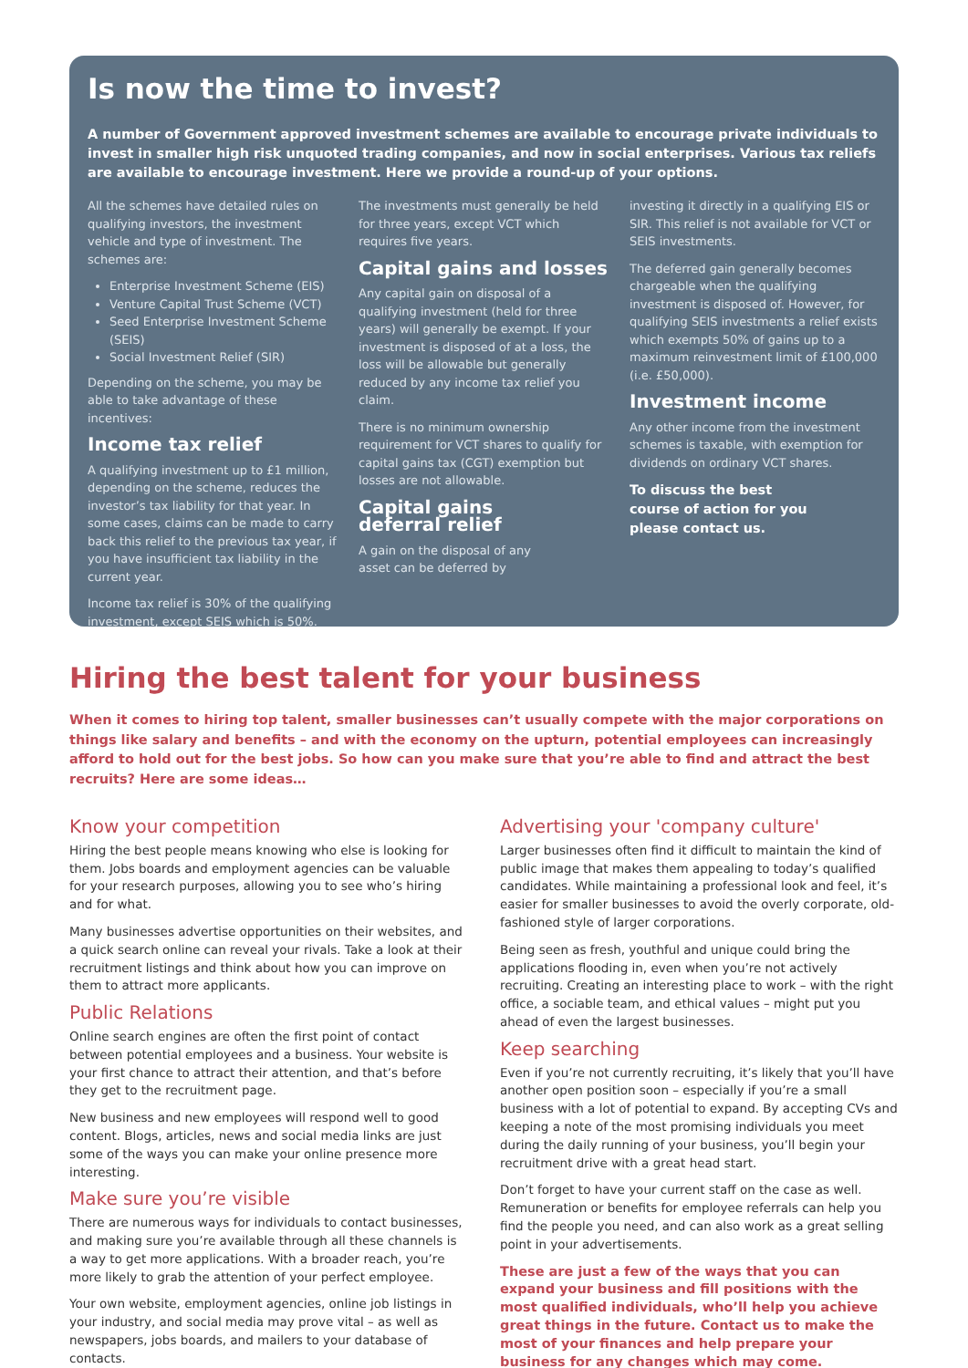Is now the time to invest?
A number of Government approved investment schemes are available to encourage private individuals to invest in smaller high risk unquoted trading companies, and now in social enterprises. Various tax reliefs are available to encourage investment. Here we provide a round-up of your options.
All the schemes have detailed rules on qualifying investors, the investment vehicle and type of investment. The schemes are:
Enterprise Investment Scheme (EIS)
Venture Capital Trust Scheme (VCT)
Seed Enterprise Investment Scheme (SEIS)
Social Investment Relief (SIR)
Depending on the scheme, you may be able to take advantage of these incentives:
Income tax relief
A qualifying investment up to £1 million, depending on the scheme, reduces the investor’s tax liability for that year. In some cases, claims can be made to carry back this relief to the previous tax year, if you have insufficient tax liability in the current year.
Income tax relief is 30% of the qualifying investment, except SEIS which is 50%.
The investments must generally be held for three years, except VCT which requires five years.
Capital gains and losses
Any capital gain on disposal of a qualifying investment (held for three years) will generally be exempt. If your investment is disposed of at a loss, the loss will be allowable but generally reduced by any income tax relief you claim.
There is no minimum ownership requirement for VCT shares to qualify for capital gains tax (CGT) exemption but losses are not allowable.
Capital gains
deferral relief
A gain on the disposal of any
asset can be deferred by
investing it directly in a qualifying EIS or SIR. This relief is not available for VCT or SEIS investments.
The deferred gain generally becomes chargeable when the qualifying investment is disposed of. However, for qualifying SEIS investments a relief exists which exempts 50% of gains up to a maximum reinvestment limit of £100,000 (i.e. £50,000).
Investment income
Any other income from the investment schemes is taxable, with exemption for dividends on ordinary VCT shares.
To discuss the best
course of action for you
please contact us.
Hiring the best talent for your business
When it comes to hiring top talent, smaller businesses can’t usually compete with the major corporations on things like salary and benefits – and with the economy on the upturn, potential employees can increasingly afford to hold out for the best jobs. So how can you make sure that you’re able to find and attract the best recruits? Here are some ideas…
Know your competition
Hiring the best people means knowing who else is looking for them. Jobs boards and employment agencies can be valuable for your research purposes, allowing you to see who’s hiring and for what.
Many businesses advertise opportunities on their websites, and a quick search online can reveal your rivals. Take a look at their recruitment listings and think about how you can improve on them to attract more applicants.
Public Relations
Online search engines are often the first point of contact between potential employees and a business. Your website is your first chance to attract their attention, and that’s before they get to the recruitment page.
New business and new employees will respond well to good content. Blogs, articles, news and social media links are just some of the ways you can make your online presence more interesting.
Make sure you’re visible
There are numerous ways for individuals to contact businesses, and making sure you’re available through all these channels is a way to get more applications. With a broader reach, you’re more likely to grab the attention of your perfect employee.
Your own website, employment agencies, online job listings in your industry, and social media may prove vital – as well as newspapers, jobs boards, and mailers to your database of contacts.
Advertising your 'company culture'
Larger businesses often find it difficult to maintain the kind of public image that makes them appealing to today’s qualified candidates. While maintaining a professional look and feel, it’s easier for smaller businesses to avoid the overly corporate, old-fashioned style of larger corporations.
Being seen as fresh, youthful and unique could bring the applications flooding in, even when you’re not actively recruiting. Creating an interesting place to work – with the right office, a sociable team, and ethical values – might put you ahead of even the largest businesses.
Keep searching
Even if you’re not currently recruiting, it’s likely that you’ll have another open position soon – especially if you’re a small business with a lot of potential to expand. By accepting CVs and keeping a note of the most promising individuals you meet during the daily running of your business, you’ll begin your recruitment drive with a great head start.
Don’t forget to have your current staff on the case as well. Remuneration or benefits for employee referrals can help you find the people you need, and can also work as a great selling point in your advertisements.
These are just a few of the ways that you can expand your business and fill positions with the most qualified individuals, who’ll help you achieve great things in the future. Contact us to make the most of your finances and help prepare your business for any changes which may come.